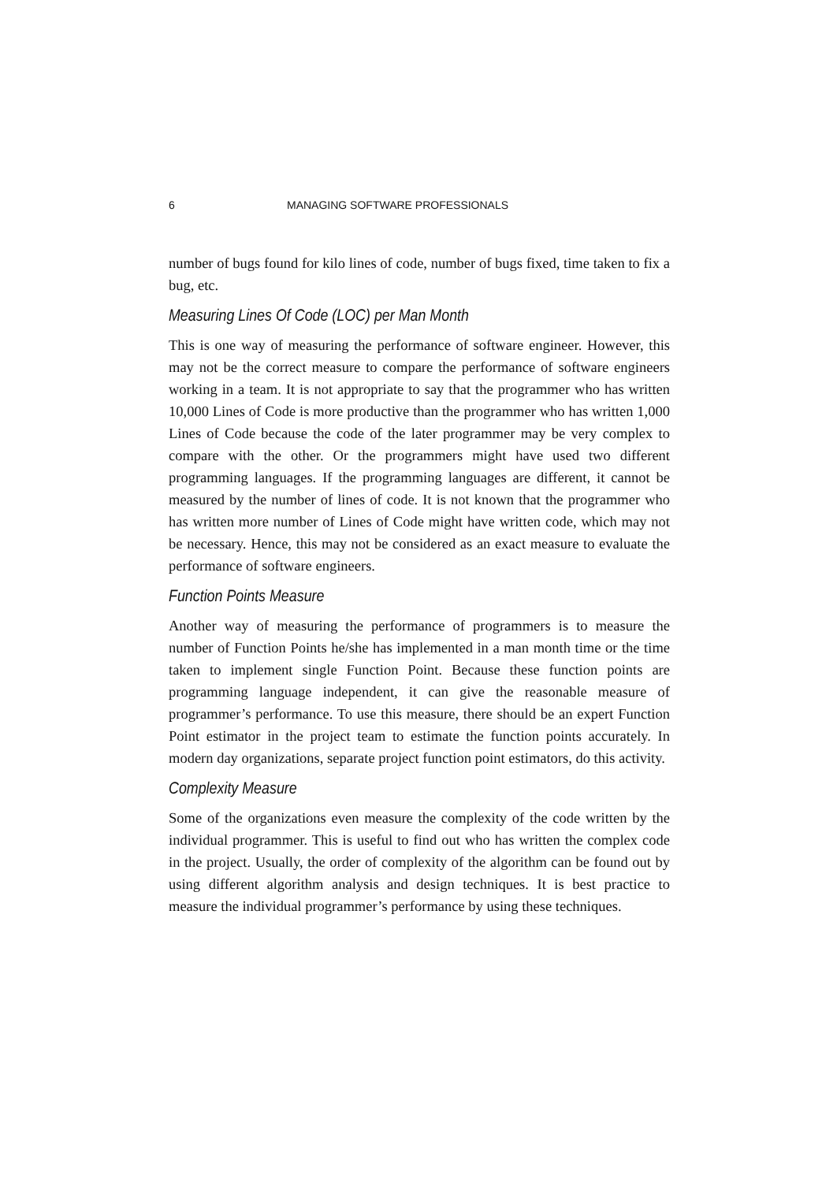6 MANAGING SOFTWARE PROFESSIONALS
number of bugs found for kilo lines of code, number of bugs fixed, time taken to fix a bug, etc.
Measuring Lines Of Code (LOC) per Man Month
This is one way of measuring the performance of software engineer. However, this may not be the correct measure to compare the performance of software engineers working in a team. It is not appropriate to say that the programmer who has written 10,000 Lines of Code is more productive than the programmer who has written 1,000 Lines of Code because the code of the later programmer may be very complex to compare with the other. Or the programmers might have used two different programming languages. If the programming languages are different, it cannot be measured by the number of lines of code. It is not known that the programmer who has written more number of Lines of Code might have written code, which may not be necessary. Hence, this may not be considered as an exact measure to evaluate the performance of software engineers.
Function Points Measure
Another way of measuring the performance of programmers is to measure the number of Function Points he/she has implemented in a man month time or the time taken to implement single Function Point. Because these function points are programming language independent, it can give the reasonable measure of programmer’s performance. To use this measure, there should be an expert Function Point estimator in the project team to estimate the function points accurately. In modern day organizations, separate project function point estimators, do this activity.
Complexity Measure
Some of the organizations even measure the complexity of the code written by the individual programmer. This is useful to find out who has written the complex code in the project. Usually, the order of complexity of the algorithm can be found out by using different algorithm analysis and design techniques. It is best practice to measure the individual programmer’s performance by using these techniques.